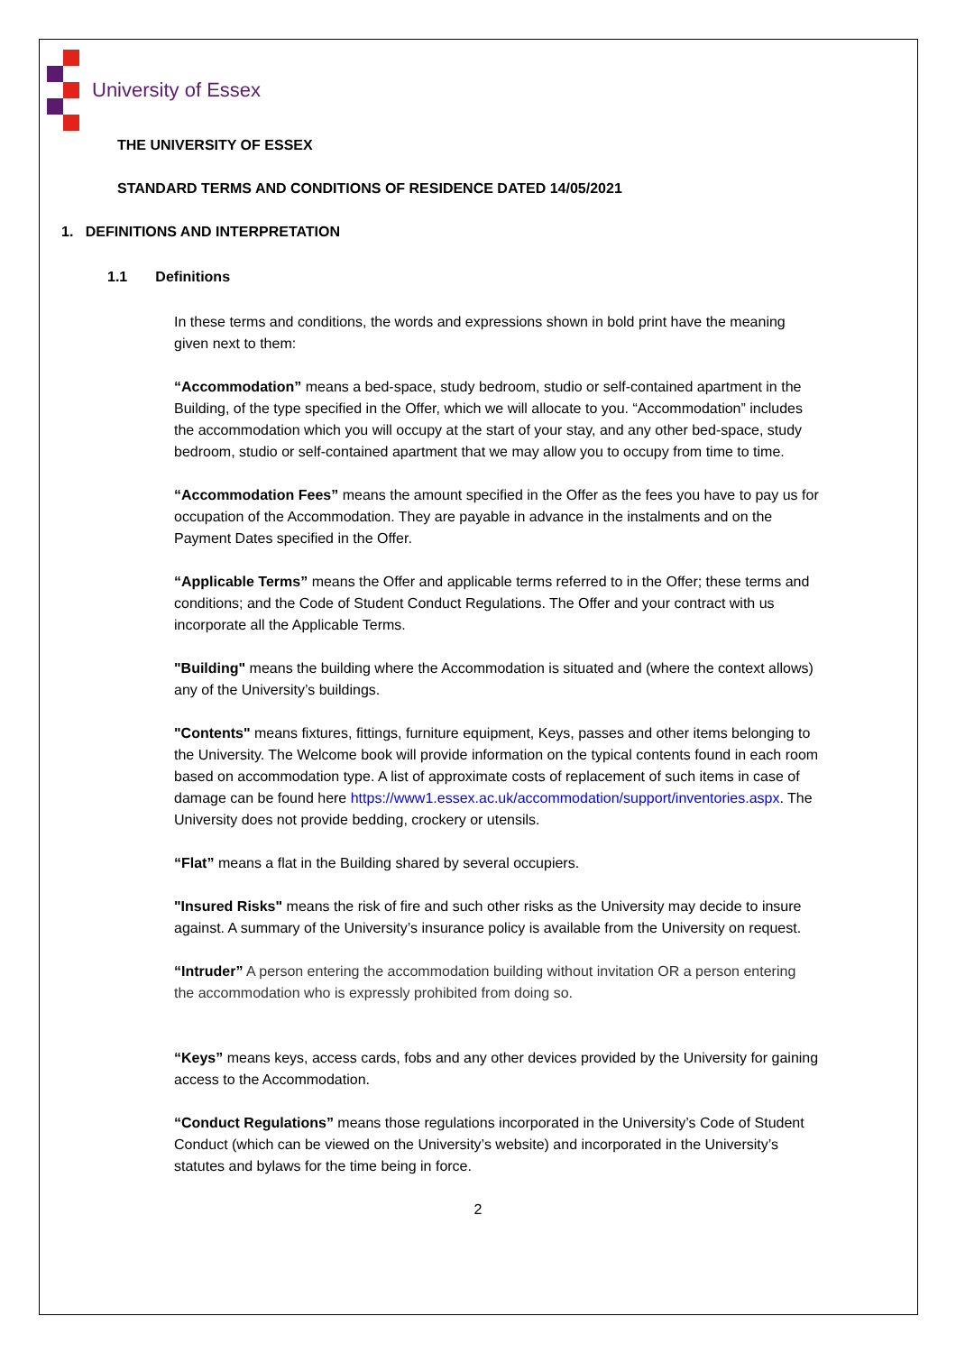University of Essex
THE UNIVERSITY OF ESSEX
STANDARD TERMS AND CONDITIONS OF RESIDENCE DATED 14/05/2021
1. DEFINITIONS AND INTERPRETATION
1.1 Definitions
In these terms and conditions, the words and expressions shown in bold print have the meaning given next to them:
“Accommodation” means a bed-space, study bedroom, studio or self-contained apartment in the Building, of the type specified in the Offer, which we will allocate to you. “Accommodation” includes the accommodation which you will occupy at the start of your stay, and any other bed-space, study bedroom, studio or self-contained apartment that we may allow you to occupy from time to time.
“Accommodation Fees” means the amount specified in the Offer as the fees you have to pay us for occupation of the Accommodation. They are payable in advance in the instalments and on the Payment Dates specified in the Offer.
“Applicable Terms” means the Offer and applicable terms referred to in the Offer; these terms and conditions; and the Code of Student Conduct Regulations. The Offer and your contract with us incorporate all the Applicable Terms.
"Building" means the building where the Accommodation is situated and (where the context allows) any of the University’s buildings.
"Contents" means fixtures, fittings, furniture equipment, Keys, passes and other items belonging to the University. The Welcome book will provide information on the typical contents found in each room based on accommodation type. A list of approximate costs of replacement of such items in case of damage can be found here https://www1.essex.ac.uk/accommodation/support/inventories.aspx. The University does not provide bedding, crockery or utensils.
“Flat” means a flat in the Building shared by several occupiers.
"Insured Risks" means the risk of fire and such other risks as the University may decide to insure against. A summary of the University’s insurance policy is available from the University on request.
“Intruder” A person entering the accommodation building without invitation OR a person entering the accommodation who is expressly prohibited from doing so.
“Keys” means keys, access cards, fobs and any other devices provided by the University for gaining access to the Accommodation.
“Conduct Regulations” means those regulations incorporated in the University’s Code of Student Conduct (which can be viewed on the University’s website) and incorporated in the University’s statutes and bylaws for the time being in force.
2